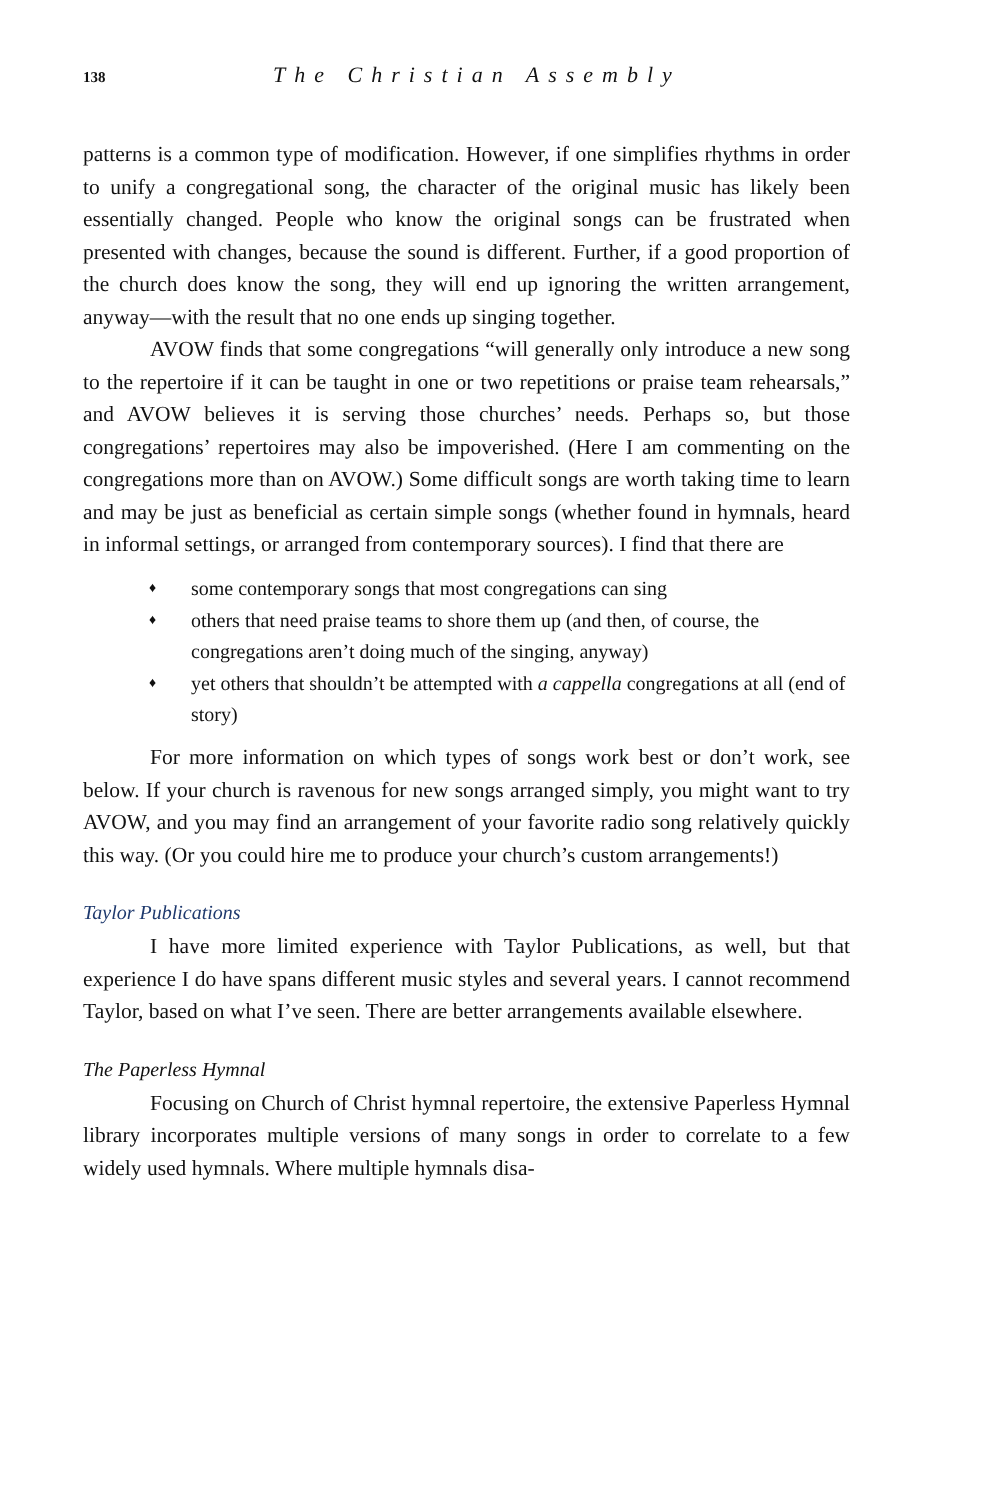138 The Christian Assembly
patterns is a common type of modification. However, if one simplifies rhythms in order to unify a congregational song, the character of the original music has likely been essentially changed. People who know the original songs can be frustrated when presented with changes, because the sound is different. Further, if a good proportion of the church does know the song, they will end up ignoring the written arrangement, anyway—with the result that no one ends up singing together.
AVOW finds that some congregations “will generally only introduce a new song to the repertoire if it can be taught in one or two repetitions or praise team rehearsals,” and AVOW believes it is serving those churches’ needs. Perhaps so, but those congregations’ repertoires may also be impoverished. (Here I am commenting on the congregations more than on AVOW.) Some difficult songs are worth taking time to learn and may be just as beneficial as certain simple songs (whether found in hymnals, heard in informal settings, or arranged from contemporary sources). I find that there are
♦ some contemporary songs that most congregations can sing
♦ others that need praise teams to shore them up (and then, of course, the congregations aren’t doing much of the singing, anyway)
♦ yet others that shouldn’t be attempted with a cappella congregations at all (end of story)
For more information on which types of songs work best or don’t work, see below. If your church is ravenous for new songs arranged simply, you might want to try AVOW, and you may find an arrangement of your favorite radio song relatively quickly this way. (Or you could hire me to produce your church’s custom arrangements!)
Taylor Publications
I have more limited experience with Taylor Publications, as well, but that experience I do have spans different music styles and several years. I cannot recommend Taylor, based on what I’ve seen. There are better arrangements available elsewhere.
The Paperless Hymnal
Focusing on Church of Christ hymnal repertoire, the extensive Paperless Hymnal library incorporates multiple versions of many songs in order to correlate to a few widely used hymnals. Where multiple hymnals disa-